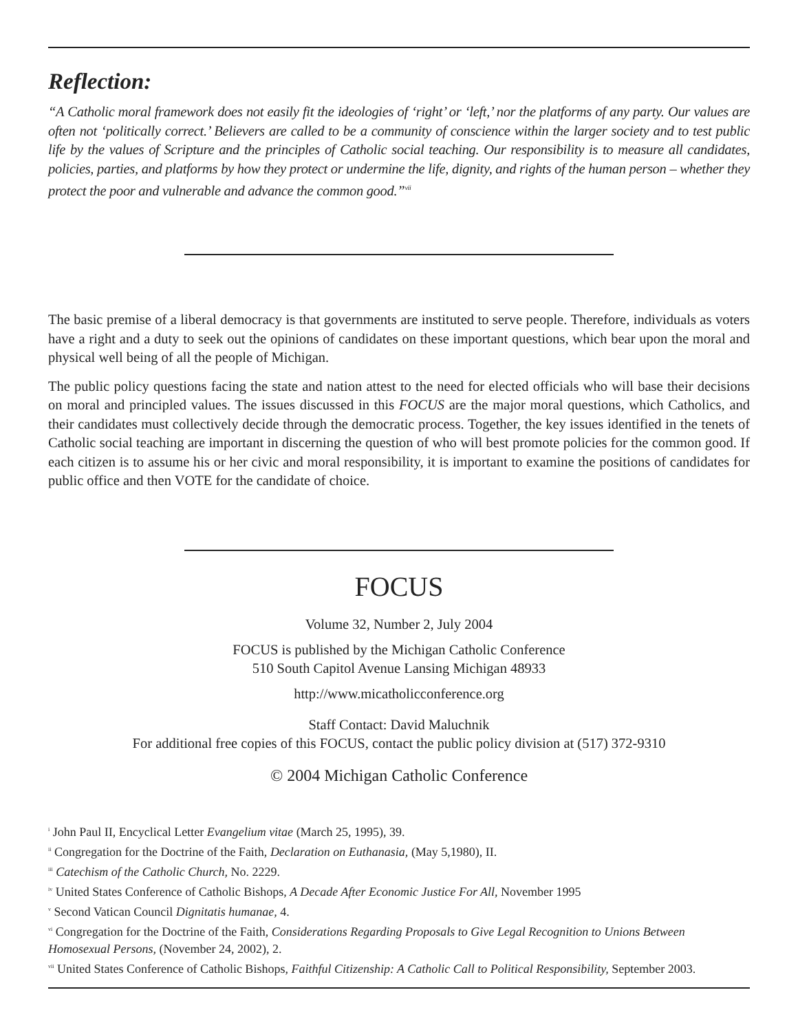Reflection:
“A Catholic moral framework does not easily fit the ideologies of ‘right’ or ‘left,’ nor the platforms of any party. Our values are often not ‘politically correct.’ Believers are called to be a community of conscience within the larger society and to test public life by the values of Scripture and the principles of Catholic social teaching. Our responsibility is to measure all candidates, policies, parties, and platforms by how they protect or undermine the life, dignity, and rights of the human person – whether they protect the poor and vulnerable and advance the common good.”<sup>vii</sup>
The basic premise of a liberal democracy is that governments are instituted to serve people. Therefore, individuals as voters have a right and a duty to seek out the opinions of candidates on these important questions, which bear upon the moral and physical well being of all the people of Michigan.
The public policy questions facing the state and nation attest to the need for elected officials who will base their decisions on moral and principled values. The issues discussed in this FOCUS are the major moral questions, which Catholics, and their candidates must collectively decide through the democratic process. Together, the key issues identified in the tenets of Catholic social teaching are important in discerning the question of who will best promote policies for the common good. If each citizen is to assume his or her civic and moral responsibility, it is important to examine the positions of candidates for public office and then VOTE for the candidate of choice.
FOCUS
Volume 32, Number 2, July 2004
FOCUS is published by the Michigan Catholic Conference
510 South Capitol Avenue Lansing Michigan 48933
http://www.micatholicconference.org
Staff Contact: David Maluchnik
For additional free copies of this FOCUS, contact the public policy division at (517) 372-9310
© 2004 Michigan Catholic Conference
<sup>i</sup> John Paul II, Encyclical Letter Evangelium vitae (March 25, 1995), 39.
<sup>ii</sup> Congregation for the Doctrine of the Faith, Declaration on Euthanasia, (May 5,1980), II.
<sup>iii</sup> Catechism of the Catholic Church, No. 2229.
<sup>iv</sup> United States Conference of Catholic Bishops, A Decade After Economic Justice For All, November 1995
<sup>v</sup> Second Vatican Council Dignitatis humanae, 4.
<sup>vi</sup> Congregation for the Doctrine of the Faith, Considerations Regarding Proposals to Give Legal Recognition to Unions Between Homosexual Persons, (November 24, 2002), 2.
<sup>vii</sup> United States Conference of Catholic Bishops, Faithful Citizenship: A Catholic Call to Political Responsibility, September 2003.